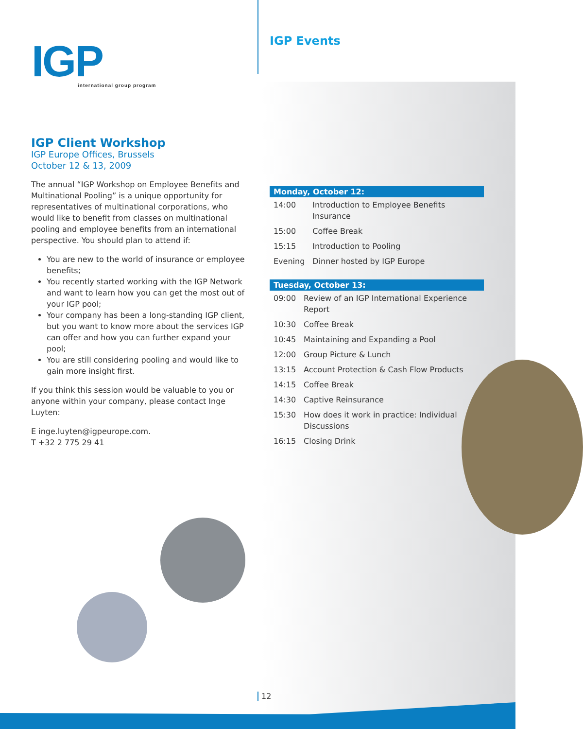IGP
international group program
IGP Events
IGP Client Workshop
IGP Europe Offices, Brussels
October 12 & 13, 2009
The annual “IGP Workshop on Employee Benefits and Multinational Pooling” is a unique opportunity for representatives of multinational corporations, who would like to benefit from classes on multinational pooling and employee benefits from an international perspective. You should plan to attend if:
You are new to the world of insurance or employee benefits;
You recently started working with the IGP Network and want to learn how you can get the most out of your IGP pool;
Your company has been a long-standing IGP client, but you want to know more about the services IGP can offer and how you can further expand your pool;
You are still considering pooling and would like to gain more insight first.
If you think this session would be valuable to you or anyone within your company, please contact Inge Luyten:
E inge.luyten@igpeurope.com.
T +32 2 775 29 41
| Monday, October 12: | |
| --- | --- |
| 14:00 | Introduction to Employee Benefits Insurance |
| 15:00 | Coffee Break |
| 15:15 | Introduction to Pooling |
| Evening | Dinner hosted by IGP Europe |
| Tuesday, October 13: | |
| --- | --- |
| 09:00 | Review of an IGP International Experience Report |
| 10:30 | Coffee Break |
| 10:45 | Maintaining and Expanding a Pool |
| 12:00 | Group Picture & Lunch |
| 13:15 | Account Protection & Cash Flow Products |
| 14:15 | Coffee Break |
| 14:30 | Captive Reinsurance |
| 15:30 | How does it work in practice: Individual Discussions |
| 16:15 | Closing Drink |
12